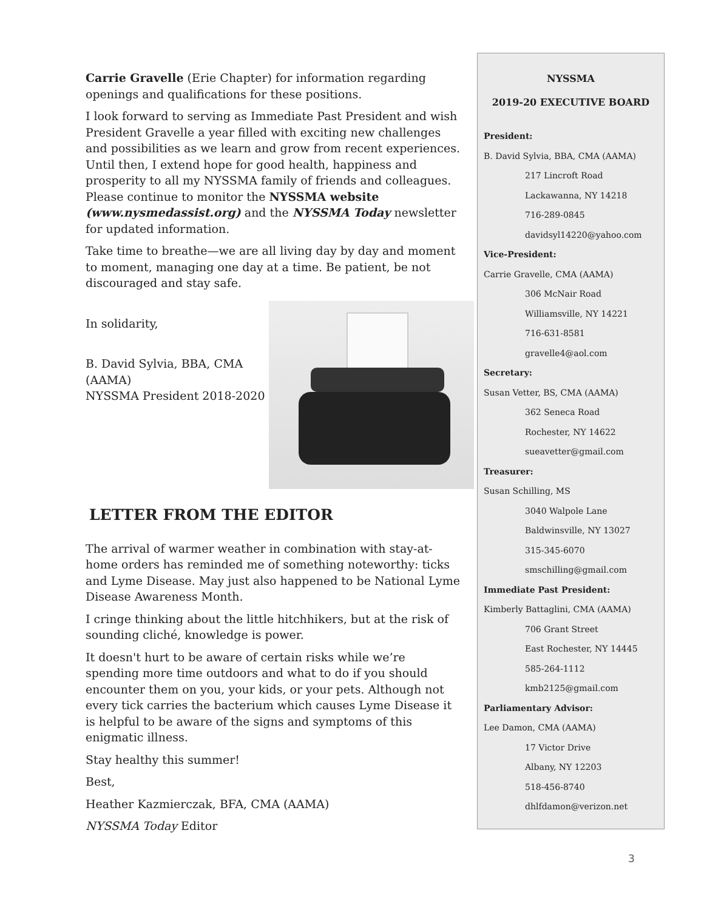Carrie Gravelle (Erie Chapter) for information regarding openings and qualifications for these positions.
I look forward to serving as Immediate Past President and wish President Gravelle a year filled with exciting new challenges and possibilities as we learn and grow from recent experiences. Until then, I extend hope for good health, happiness and prosperity to all my NYSSMA family of friends and colleagues. Please continue to monitor the NYSSMA website (www.nysmedassist.org) and the NYSSMA Today newsletter for updated information.
Take time to breathe—we are all living day by day and moment to moment, managing one day at a time. Be patient, be not discouraged and stay safe.
In solidarity,
B. David Sylvia, BBA, CMA
(AAMA)
NYSSMA President 2018-2020
LETTER FROM THE EDITOR
The arrival of warmer weather in combination with stay-at-home orders has reminded me of something noteworthy: ticks and Lyme Disease. May just also happened to be National Lyme Disease Awareness Month.
I cringe thinking about the little hitchhikers, but at the risk of sounding cliché, knowledge is power.
It doesn't hurt to be aware of certain risks while we’re spending more time outdoors and what to do if you should encounter them on you, your kids, or your pets. Although not every tick carries the bacterium which causes Lyme Disease it is helpful to be aware of the signs and symptoms of this enigmatic illness.
Stay healthy this summer!
Best,
Heather Kazmierczak, BFA, CMA (AAMA)
NYSSMA Today Editor
NYSSMA
2019-20 EXECUTIVE BOARD
President:
B. David Sylvia, BBA, CMA (AAMA)
217 Lincroft Road
Lackawanna, NY 14218
716-289-0845
davidsyl14220@yahoo.com
Vice-President:
Carrie Gravelle, CMA (AAMA)
306 McNair Road
Williamsville, NY 14221
716-631-8581
gravelle4@aol.com
Secretary:
Susan Vetter, BS, CMA (AAMA)
362 Seneca Road
Rochester, NY 14622
sueavetter@gmail.com
Treasurer:
Susan Schilling, MS
3040 Walpole Lane
Baldwinsville, NY 13027
315-345-6070
smschilling@gmail.com
Immediate Past President:
Kimberly Battaglini, CMA (AAMA)
706 Grant Street
East Rochester, NY 14445
585-264-1112
kmb2125@gmail.com
Parliamentary Advisor:
Lee Damon, CMA (AAMA)
17 Victor Drive
Albany, NY 12203
518-456-8740
dhlfdamon@verizon.net
3